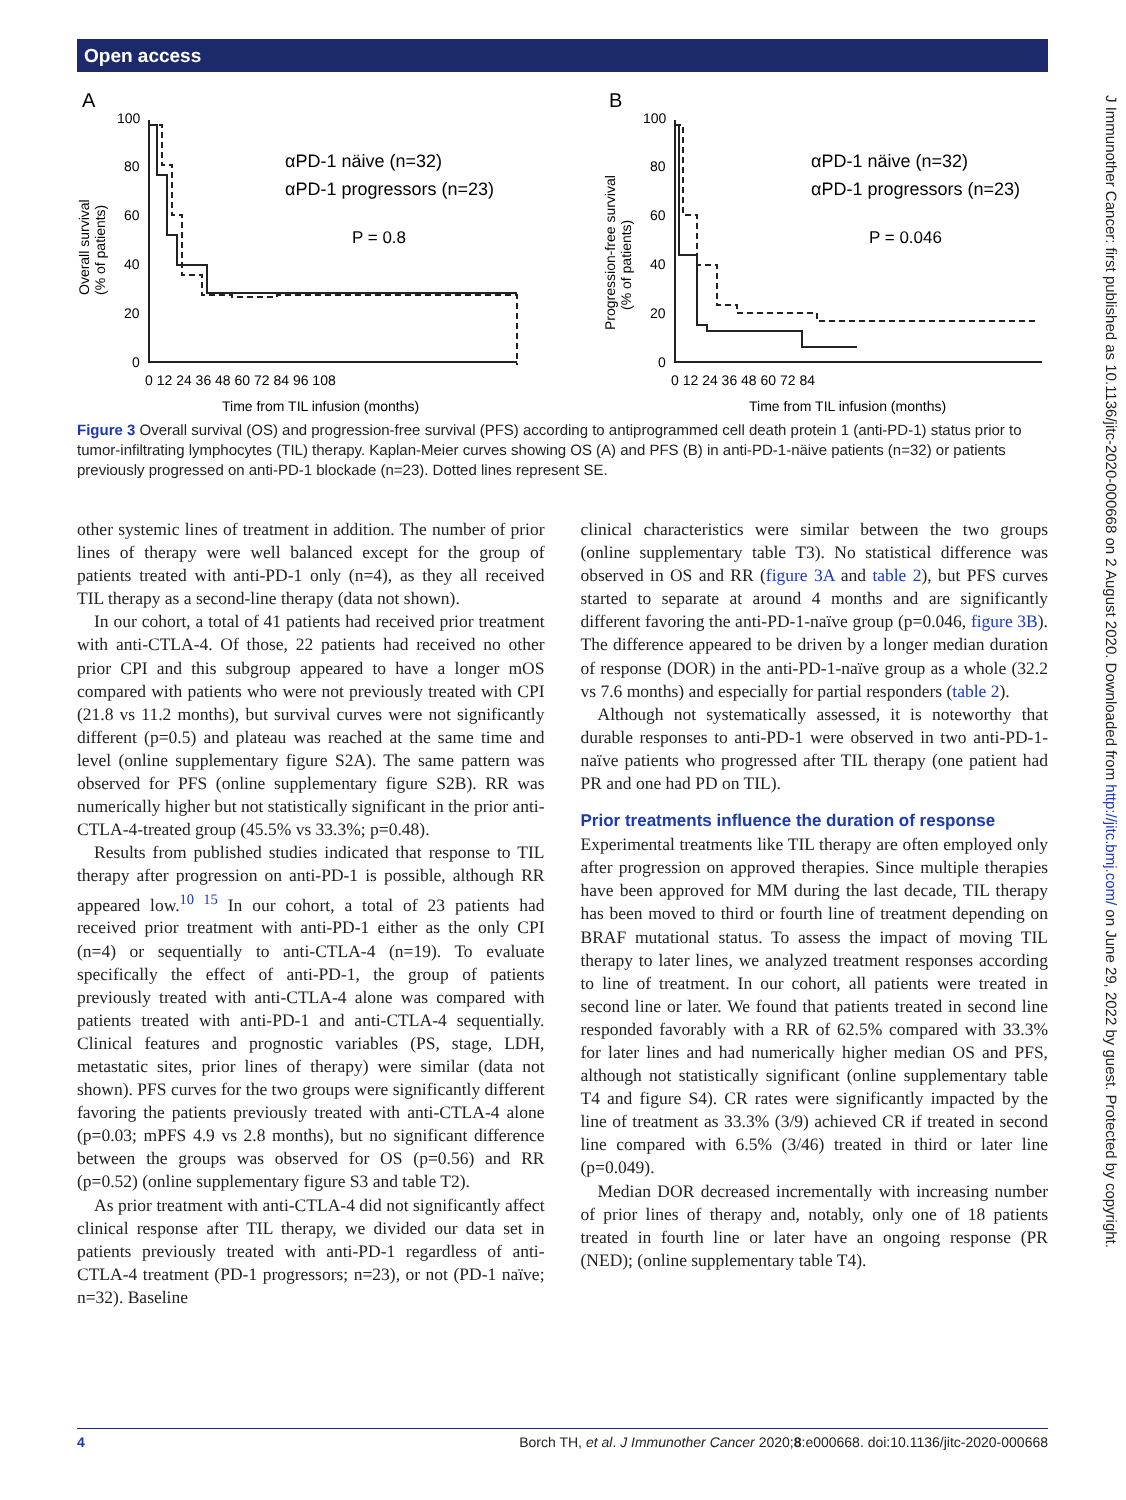Open access
J Immunother Cancer: first published as 10.1136/jitc-2020-000668 on 2 August 2020. Downloaded from http://jitc.bmj.com/ on June 29, 2022 by guest. Protected by copyright.
A
B
αPD-1 näive (n=32)
αPD-1 progressors (n=23)
P = 0.8
αPD-1 näive (n=32)
αPD-1 progressors (n=23)
P = 0.046
100
80
60
40
20
0
100
80
60
40
20
0
0 12 24 36 48 60 72 84 96 108
0 12 24 36 48 60 72 84
Time from TIL infusion (months)
Time from TIL infusion (months)
Overall survival
(% of patients)
Progression-free survival
(% of patients)
Figure 3 Overall survival (OS) and progression-free survival (PFS) according to antiprogrammed cell death protein 1 (anti-PD-1) status prior to tumor-infiltrating lymphocytes (TIL) therapy. Kaplan-Meier curves showing OS (A) and PFS (B) in anti-PD-1-näive patients (n=32) or patients previously progressed on anti-PD-1 blockade (n=23). Dotted lines represent SE.
other systemic lines of treatment in addition. The number of prior lines of therapy were well balanced except for the group of patients treated with anti-PD-1 only (n=4), as they all received TIL therapy as a second-line therapy (data not shown).
In our cohort, a total of 41 patients had received prior treatment with anti-CTLA-4. Of those, 22 patients had received no other prior CPI and this subgroup appeared to have a longer mOS compared with patients who were not previously treated with CPI (21.8 vs 11.2 months), but survival curves were not significantly different (p=0.5) and plateau was reached at the same time and level (online supplementary figure S2A). The same pattern was observed for PFS (online supplementary figure S2B). RR was numerically higher but not statistically significant in the prior anti-CTLA-4-treated group (45.5% vs 33.3%; p=0.48).
Results from published studies indicated that response to TIL therapy after progression on anti-PD-1 is possible, although RR appeared low.<sup>10 15</sup> In our cohort, a total of 23 patients had received prior treatment with anti-PD-1 either as the only CPI (n=4) or sequentially to anti-CTLA-4 (n=19). To evaluate specifically the effect of anti-PD-1, the group of patients previously treated with anti-CTLA-4 alone was compared with patients treated with anti-PD-1 and anti-CTLA-4 sequentially. Clinical features and prognostic variables (PS, stage, LDH, metastatic sites, prior lines of therapy) were similar (data not shown). PFS curves for the two groups were significantly different favoring the patients previously treated with anti-CTLA-4 alone (p=0.03; mPFS 4.9 vs 2.8 months), but no significant difference between the groups was observed for OS (p=0.56) and RR (p=0.52) (online supplementary figure S3 and table T2).
As prior treatment with anti-CTLA-4 did not significantly affect clinical response after TIL therapy, we divided our data set in patients previously treated with anti-PD-1 regardless of anti-CTLA-4 treatment (PD-1 progressors; n=23), or not (PD-1 naïve; n=32). Baseline
clinical characteristics were similar between the two groups (online supplementary table T3). No statistical difference was observed in OS and RR (figure 3A and table 2), but PFS curves started to separate at around 4 months and are significantly different favoring the anti-PD-1-naïve group (p=0.046, figure 3B). The difference appeared to be driven by a longer median duration of response (DOR) in the anti-PD-1-naïve group as a whole (32.2 vs 7.6 months) and especially for partial responders (table 2).
Although not systematically assessed, it is noteworthy that durable responses to anti-PD-1 were observed in two anti-PD-1-naïve patients who progressed after TIL therapy (one patient had PR and one had PD on TIL).
Prior treatments influence the duration of response
Experimental treatments like TIL therapy are often employed only after progression on approved therapies. Since multiple therapies have been approved for MM during the last decade, TIL therapy has been moved to third or fourth line of treatment depending on BRAF mutational status. To assess the impact of moving TIL therapy to later lines, we analyzed treatment responses according to line of treatment. In our cohort, all patients were treated in second line or later. We found that patients treated in second line responded favorably with a RR of 62.5% compared with 33.3% for later lines and had numerically higher median OS and PFS, although not statistically significant (online supplementary table T4 and figure S4). CR rates were significantly impacted by the line of treatment as 33.3% (3/9) achieved CR if treated in second line compared with 6.5% (3/46) treated in third or later line (p=0.049).
Median DOR decreased incrementally with increasing number of prior lines of therapy and, notably, only one of 18 patients treated in fourth line or later have an ongoing response (PR (NED); (online supplementary table T4).
4 Borch TH, et al. J Immunother Cancer 2020;8:e000668. doi:10.1136/jitc-2020-000668